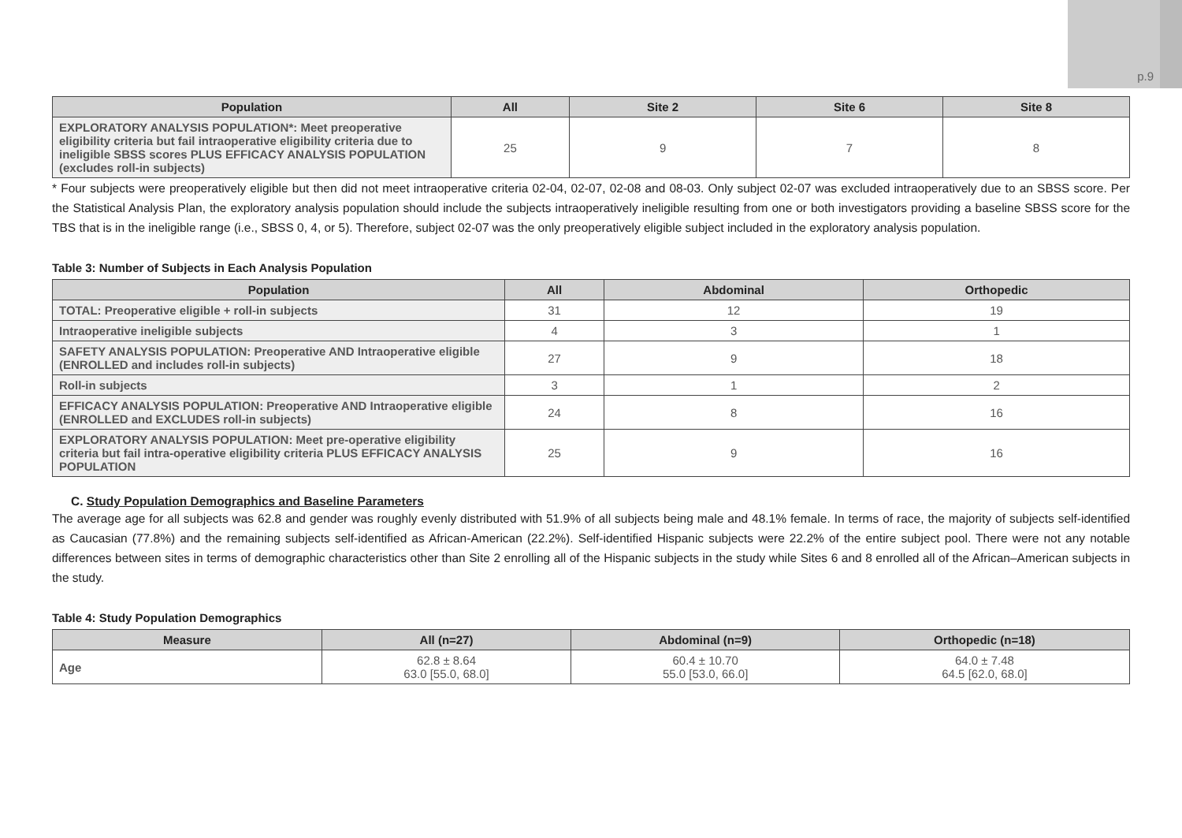p.9
| Population | All | Site 2 | Site 6 | Site 8 |
| --- | --- | --- | --- | --- |
| EXPLORATORY ANALYSIS POPULATION*: Meet preoperative eligibility criteria but fail intraoperative eligibility criteria due to ineligible SBSS scores PLUS EFFICACY ANALYSIS POPULATION (excludes roll-in subjects) | 25 | 9 | 7 | 8 |
* Four subjects were preoperatively eligible but then did not meet intraoperative criteria 02-04, 02-07, 02-08 and 08-03. Only subject 02-07 was excluded intraoperatively due to an SBSS score. Per the Statistical Analysis Plan, the exploratory analysis population should include the subjects intraoperatively ineligible resulting from one or both investigators providing a baseline SBSS score for the TBS that is in the ineligible range (i.e., SBSS 0, 4, or 5). Therefore, subject 02-07 was the only preoperatively eligible subject included in the exploratory analysis population.
Table 3: Number of Subjects in Each Analysis Population
| Population | All | Abdominal | Orthopedic |
| --- | --- | --- | --- |
| TOTAL: Preoperative eligible + roll-in subjects | 31 | 12 | 19 |
| Intraoperative ineligible subjects | 4 | 3 | 1 |
| SAFETY ANALYSIS POPULATION: Preoperative AND Intraoperative eligible (ENROLLED and includes roll-in subjects) | 27 | 9 | 18 |
| Roll-in subjects | 3 | 1 | 2 |
| EFFICACY ANALYSIS POPULATION: Preoperative AND Intraoperative eligible (ENROLLED and EXCLUDES roll-in subjects) | 24 | 8 | 16 |
| EXPLORATORY ANALYSIS POPULATION: Meet pre-operative eligibility criteria but fail intra-operative eligibility criteria PLUS EFFICACY ANALYSIS POPULATION | 25 | 9 | 16 |
C. Study Population Demographics and Baseline Parameters
The average age for all subjects was 62.8 and gender was roughly evenly distributed with 51.9% of all subjects being male and 48.1% female. In terms of race, the majority of subjects self-identified as Caucasian (77.8%) and the remaining subjects self-identified as African-American (22.2%). Self-identified Hispanic subjects were 22.2% of the entire subject pool. There were not any notable differences between sites in terms of demographic characteristics other than Site 2 enrolling all of the Hispanic subjects in the study while Sites 6 and 8 enrolled all of the African–American subjects in the study.
Table 4: Study Population Demographics
| Measure | All (n=27) | Abdominal (n=9) | Orthopedic (n=18) |
| --- | --- | --- | --- |
| Age | 62.8 ± 8.64 63.0 [55.0, 68.0] | 60.4 ± 10.70 55.0 [53.0, 66.0] | 64.0 ± 7.48 64.5 [62.0, 68.0] |